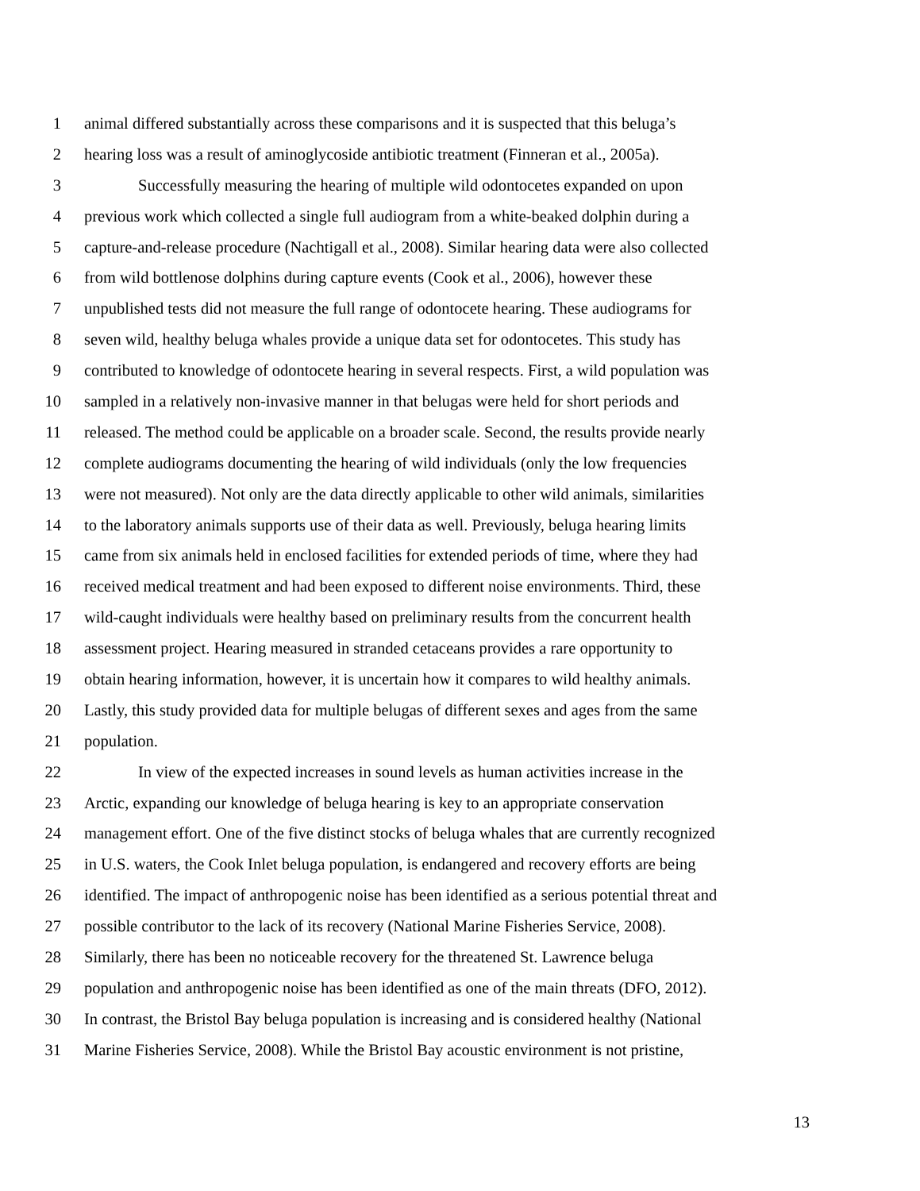1 animal differed substantially across these comparisons and it is suspected that this beluga’s
2 hearing loss was a result of aminoglycoside antibiotic treatment (Finneran et al., 2005a).
3 Successfully measuring the hearing of multiple wild odontocetes expanded on upon
4 previous work which collected a single full audiogram from a white-beaked dolphin during a
5 capture-and-release procedure (Nachtigall et al., 2008). Similar hearing data were also collected
6 from wild bottlenose dolphins during capture events (Cook et al., 2006), however these
7 unpublished tests did not measure the full range of odontocete hearing. These audiograms for
8 seven wild, healthy beluga whales provide a unique data set for odontocetes. This study has
9 contributed to knowledge of odontocete hearing in several respects. First, a wild population was
10 sampled in a relatively non-invasive manner in that belugas were held for short periods and
11 released. The method could be applicable on a broader scale. Second, the results provide nearly
12 complete audiograms documenting the hearing of wild individuals (only the low frequencies
13 were not measured). Not only are the data directly applicable to other wild animals, similarities
14 to the laboratory animals supports use of their data as well. Previously, beluga hearing limits
15 came from six animals held in enclosed facilities for extended periods of time, where they had
16 received medical treatment and had been exposed to different noise environments. Third, these
17 wild-caught individuals were healthy based on preliminary results from the concurrent health
18 assessment project. Hearing measured in stranded cetaceans provides a rare opportunity to
19 obtain hearing information, however, it is uncertain how it compares to wild healthy animals.
20 Lastly, this study provided data for multiple belugas of different sexes and ages from the same
21 population.
22 In view of the expected increases in sound levels as human activities increase in the
23 Arctic, expanding our knowledge of beluga hearing is key to an appropriate conservation
24 management effort. One of the five distinct stocks of beluga whales that are currently recognized
25 in U.S. waters, the Cook Inlet beluga population, is endangered and recovery efforts are being
26 identified. The impact of anthropogenic noise has been identified as a serious potential threat and
27 possible contributor to the lack of its recovery (National Marine Fisheries Service, 2008).
28 Similarly, there has been no noticeable recovery for the threatened St. Lawrence beluga
29 population and anthropogenic noise has been identified as one of the main threats (DFO, 2012).
30 In contrast, the Bristol Bay beluga population is increasing and is considered healthy (National
31 Marine Fisheries Service, 2008). While the Bristol Bay acoustic environment is not pristine,
13